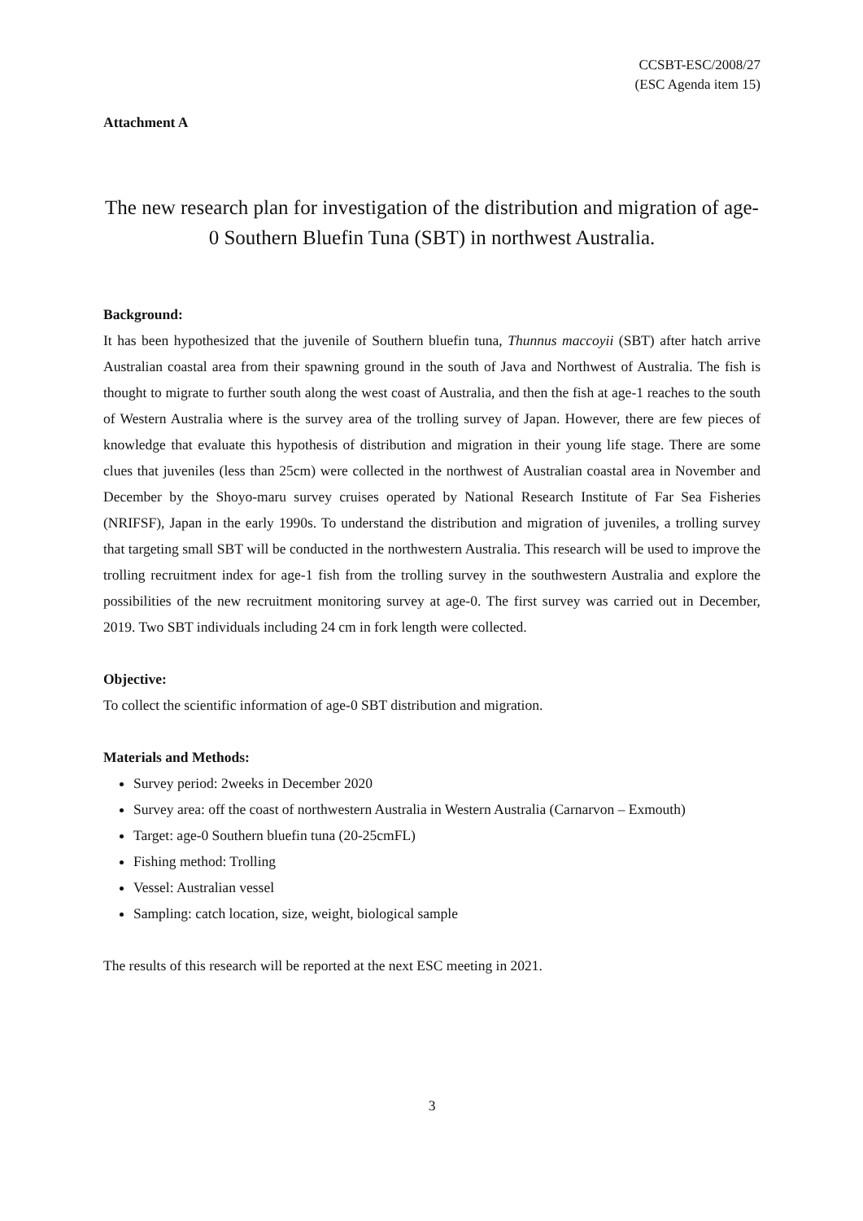CCSBT-ESC/2008/27
(ESC Agenda item 15)
Attachment A
The new research plan for investigation of the distribution and migration of age-0 Southern Bluefin Tuna (SBT) in northwest Australia.
Background:
It has been hypothesized that the juvenile of Southern bluefin tuna, Thunnus maccoyii (SBT) after hatch arrive Australian coastal area from their spawning ground in the south of Java and Northwest of Australia. The fish is thought to migrate to further south along the west coast of Australia, and then the fish at age-1 reaches to the south of Western Australia where is the survey area of the trolling survey of Japan. However, there are few pieces of knowledge that evaluate this hypothesis of distribution and migration in their young life stage. There are some clues that juveniles (less than 25cm) were collected in the northwest of Australian coastal area in November and December by the Shoyo-maru survey cruises operated by National Research Institute of Far Sea Fisheries (NRIFSF), Japan in the early 1990s. To understand the distribution and migration of juveniles, a trolling survey that targeting small SBT will be conducted in the northwestern Australia. This research will be used to improve the trolling recruitment index for age-1 fish from the trolling survey in the southwestern Australia and explore the possibilities of the new recruitment monitoring survey at age-0. The first survey was carried out in December, 2019. Two SBT individuals including 24 cm in fork length were collected.
Objective:
To collect the scientific information of age-0 SBT distribution and migration.
Materials and Methods:
Survey period: 2weeks in December 2020
Survey area: off the coast of northwestern Australia in Western Australia (Carnarvon – Exmouth)
Target: age-0 Southern bluefin tuna (20-25cmFL)
Fishing method: Trolling
Vessel: Australian vessel
Sampling: catch location, size, weight, biological sample
The results of this research will be reported at the next ESC meeting in 2021.
3